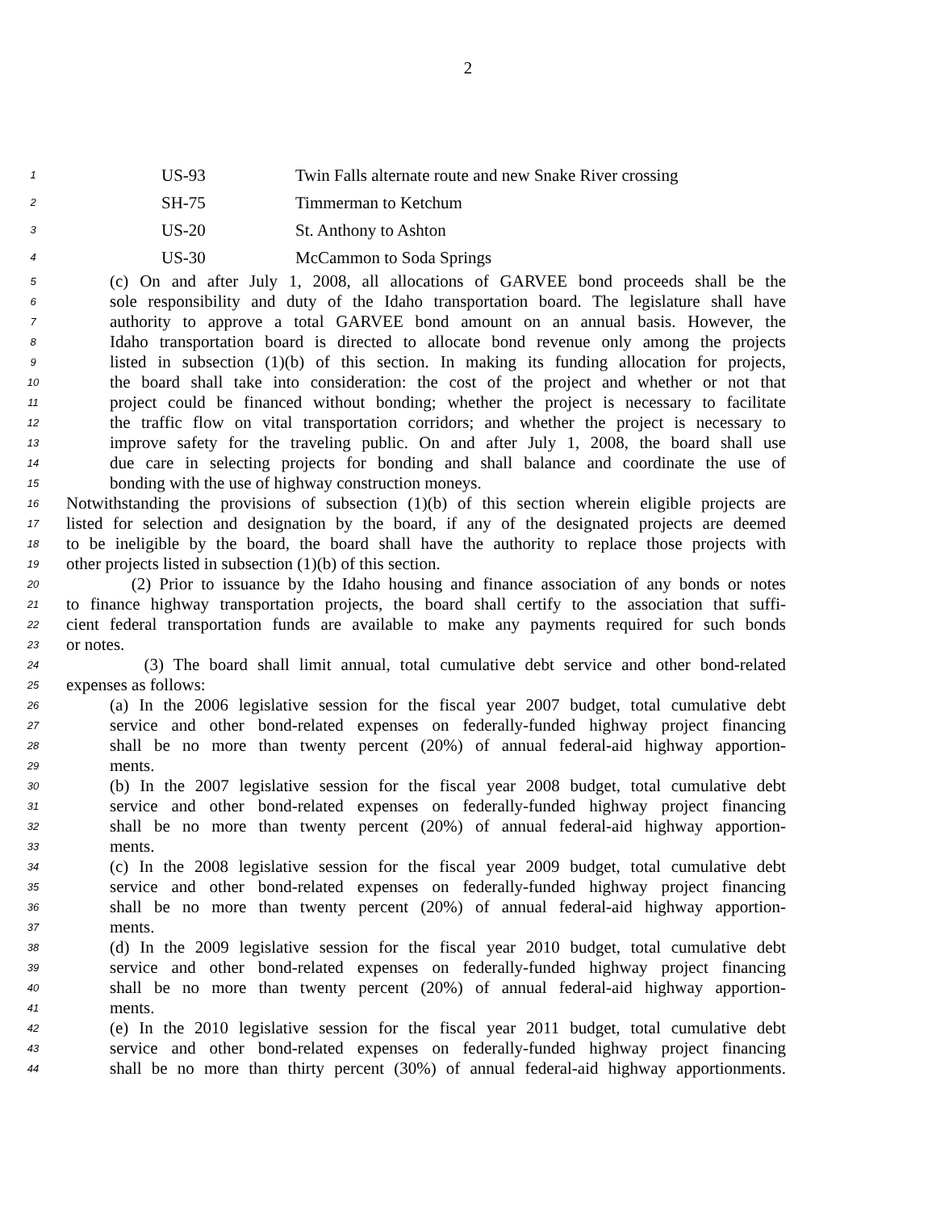2
1 US-93 Twin Falls alternate route and new Snake River crossing
2 SH-75 Timmerman to Ketchum
3 US-20 St. Anthony to Ashton
4 US-30 McCammon to Soda Springs
5 (c) On and after July 1, 2008, all allocations of GARVEE bond proceeds shall be the
6 sole responsibility and duty of the Idaho transportation board. The legislature shall have
7 authority to approve a total GARVEE bond amount on an annual basis. However, the
8 Idaho transportation board is directed to allocate bond revenue only among the projects
9 listed in subsection (1)(b) of this section. In making its funding allocation for projects,
10 the board shall take into consideration: the cost of the project and whether or not that
11 project could be financed without bonding; whether the project is necessary to facilitate
12 the traffic flow on vital transportation corridors; and whether the project is necessary to
13 improve safety for the traveling public. On and after July 1, 2008, the board shall use
14 due care in selecting projects for bonding and shall balance and coordinate the use of
15 bonding with the use of highway construction moneys.
16 Notwithstanding the provisions of subsection (1)(b) of this section wherein eligible projects are
17 listed for selection and designation by the board, if any of the designated projects are deemed
18 to be ineligible by the board, the board shall have the authority to replace those projects with
19 other projects listed in subsection (1)(b) of this section.
20 (2) Prior to issuance by the Idaho housing and finance association of any bonds or notes
21 to finance highway transportation projects, the board shall certify to the association that suffi-
22 cient federal transportation funds are available to make any payments required for such bonds
23 or notes.
24 (3) The board shall limit annual, total cumulative debt service and other bond-related
25 expenses as follows:
26 (a) In the 2006 legislative session for the fiscal year 2007 budget, total cumulative debt
27 service and other bond-related expenses on federally-funded highway project financing
28 shall be no more than twenty percent (20%) of annual federal-aid highway apportion-
29 ments.
30 (b) In the 2007 legislative session for the fiscal year 2008 budget, total cumulative debt
31 service and other bond-related expenses on federally-funded highway project financing
32 shall be no more than twenty percent (20%) of annual federal-aid highway apportion-
33 ments.
34 (c) In the 2008 legislative session for the fiscal year 2009 budget, total cumulative debt
35 service and other bond-related expenses on federally-funded highway project financing
36 shall be no more than twenty percent (20%) of annual federal-aid highway apportion-
37 ments.
38 (d) In the 2009 legislative session for the fiscal year 2010 budget, total cumulative debt
39 service and other bond-related expenses on federally-funded highway project financing
40 shall be no more than twenty percent (20%) of annual federal-aid highway apportion-
41 ments.
42 (e) In the 2010 legislative session for the fiscal year 2011 budget, total cumulative debt
43 service and other bond-related expenses on federally-funded highway project financing
44 shall be no more than thirty percent (30%) of annual federal-aid highway apportionments.